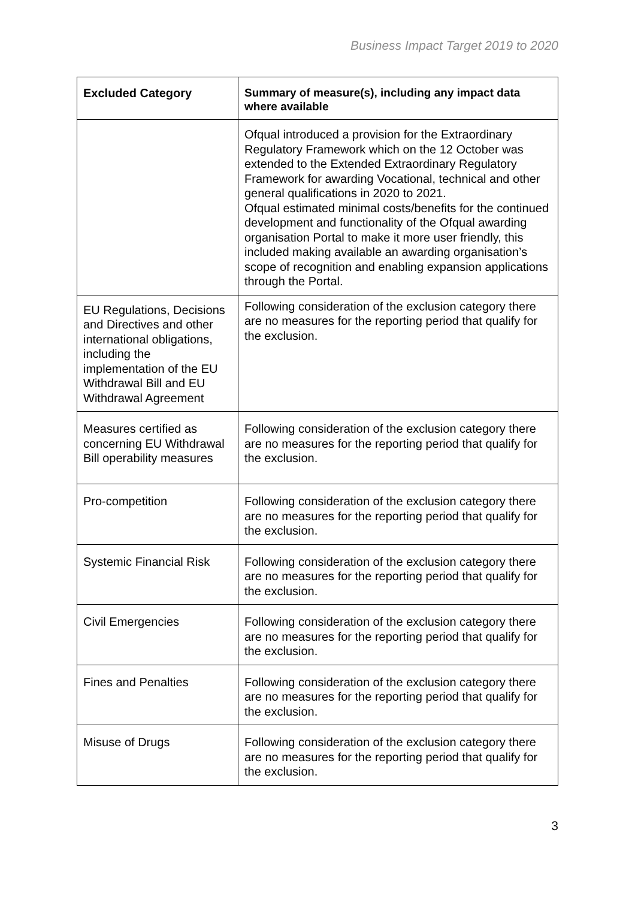Business Impact Target 2019 to 2020
| Excluded Category | Summary of measure(s), including any impact data where available |
| --- | --- |
| | Ofqual introduced a provision for the Extraordinary Regulatory Framework which on the 12 October was extended to the Extended Extraordinary Regulatory Framework for awarding Vocational, technical and other general qualifications in 2020 to 2021. Ofqual estimated minimal costs/benefits for the continued development and functionality of the Ofqual awarding organisation Portal to make it more user friendly, this included making available an awarding organisation’s scope of recognition and enabling expansion applications through the Portal. |
| EU Regulations, Decisions and Directives and other international obligations, including the implementation of the EU Withdrawal Bill and EU Withdrawal Agreement | Following consideration of the exclusion category there are no measures for the reporting period that qualify for the exclusion. |
| Measures certified as concerning EU Withdrawal Bill operability measures | Following consideration of the exclusion category there are no measures for the reporting period that qualify for the exclusion. |
| Pro-competition | Following consideration of the exclusion category there are no measures for the reporting period that qualify for the exclusion. |
| Systemic Financial Risk | Following consideration of the exclusion category there are no measures for the reporting period that qualify for the exclusion. |
| Civil Emergencies | Following consideration of the exclusion category there are no measures for the reporting period that qualify for the exclusion. |
| Fines and Penalties | Following consideration of the exclusion category there are no measures for the reporting period that qualify for the exclusion. |
| Misuse of Drugs | Following consideration of the exclusion category there are no measures for the reporting period that qualify for the exclusion. |
3